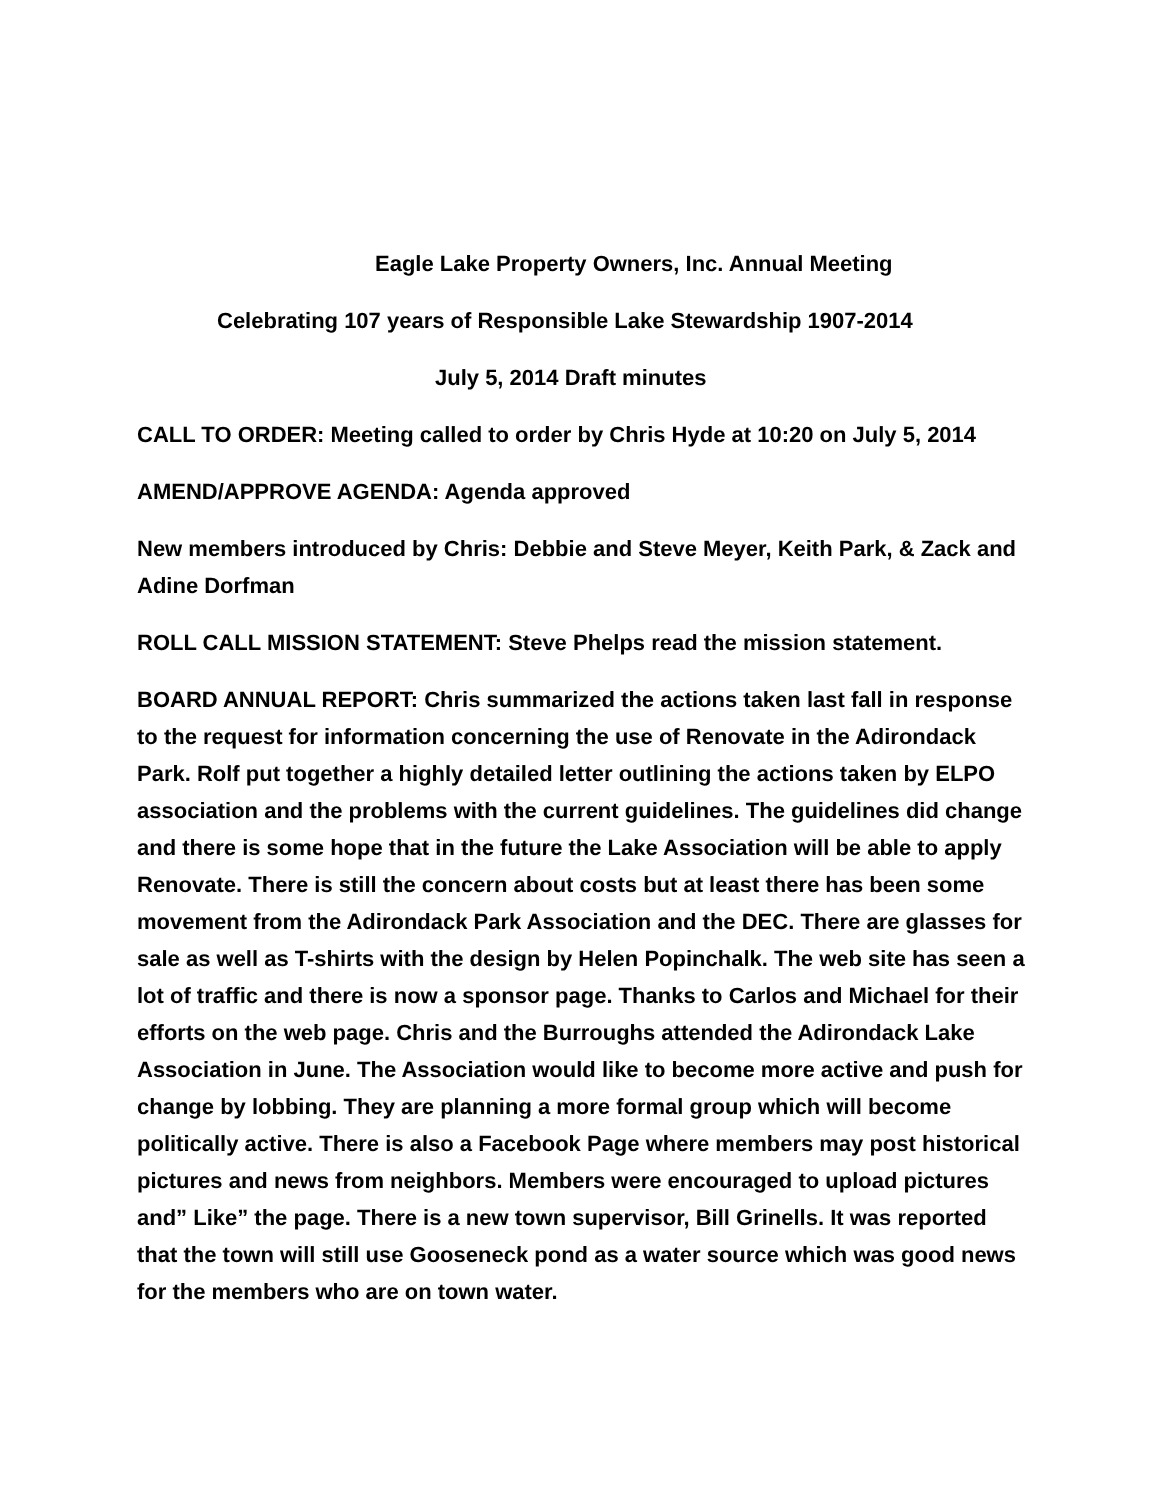Eagle Lake Property Owners, Inc. Annual Meeting
Celebrating 107 years of Responsible Lake Stewardship 1907-2014
July 5, 2014 Draft minutes
CALL TO ORDER: Meeting called to order by Chris Hyde at 10:20 on July 5, 2014
AMEND/APPROVE AGENDA: Agenda approved
New members introduced by Chris: Debbie and Steve Meyer, Keith Park, & Zack and Adine Dorfman
ROLL CALL MISSION STATEMENT: Steve Phelps read the mission statement.
BOARD ANNUAL REPORT: Chris summarized the actions taken last fall in response to the request for information concerning the use of Renovate in the Adirondack Park. Rolf put together a highly detailed letter outlining the actions taken by ELPO association and the problems with the current guidelines. The guidelines did change and there is some hope that in the future the Lake Association will be able to apply Renovate. There is still the concern about costs but at least there has been some movement from the Adirondack Park Association and the DEC. There are glasses for sale as well as T-shirts with the design by Helen Popinchalk. The web site has seen a lot of traffic and there is now a sponsor page. Thanks to Carlos and Michael for their efforts on the web page. Chris and the Burroughs attended the Adirondack Lake Association in June. The Association would like to become more active and push for change by lobbing. They are planning a more formal group which will become politically active. There is also a Facebook Page where members may post historical pictures and news from neighbors. Members were encouraged to upload pictures and” Like” the page. There is a new town supervisor, Bill Grinells. It was reported that the town will still use Gooseneck pond as a water source which was good news for the members who are on town water.